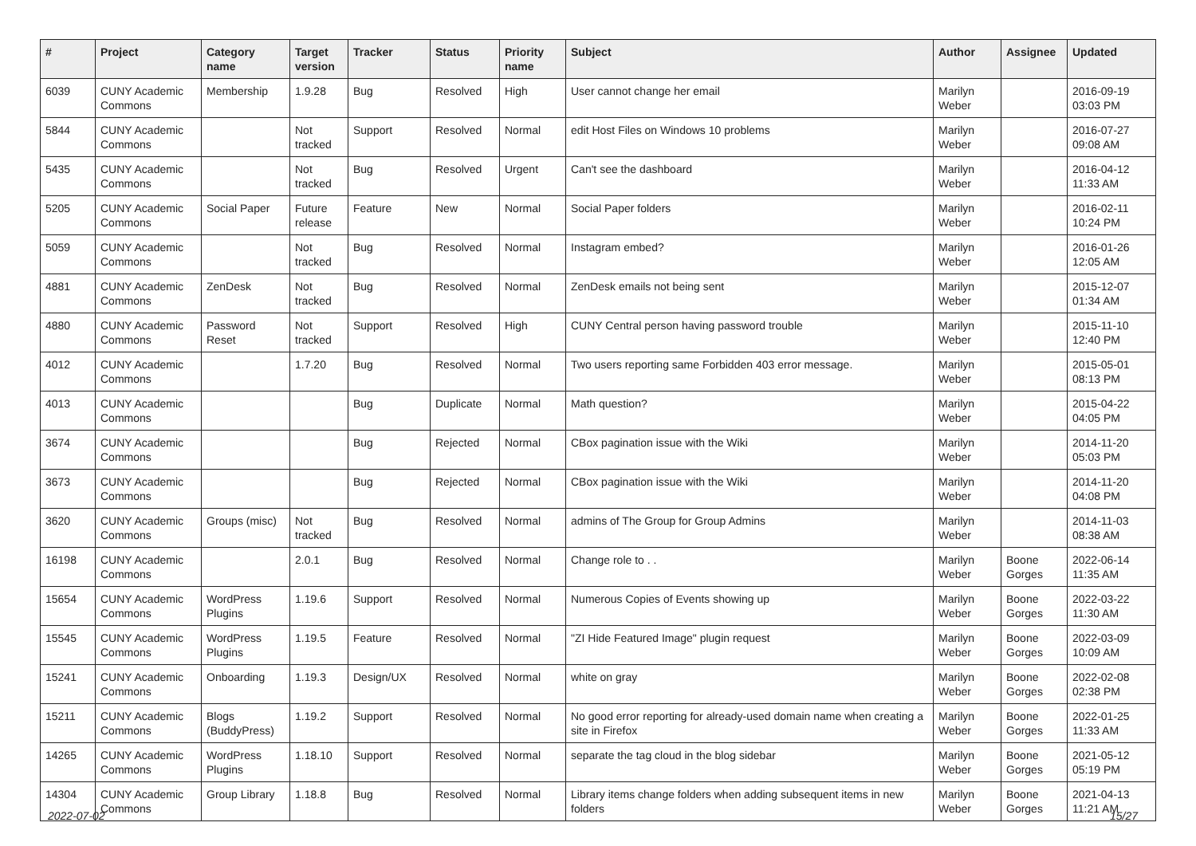| # | Project | Category name | Target version | Tracker | Status | Priority name | Subject | Author | Assignee | Updated |
| --- | --- | --- | --- | --- | --- | --- | --- | --- | --- | --- |
| 6039 | CUNY Academic Commons | Membership | 1.9.28 | Bug | Resolved | High | User cannot change her email | Marilyn Weber | | 2016-09-19 03:03 PM |
| 5844 | CUNY Academic Commons | | Not tracked | Support | Resolved | Normal | edit Host Files on Windows 10 problems | Marilyn Weber | | 2016-07-27 09:08 AM |
| 5435 | CUNY Academic Commons | | Not tracked | Bug | Resolved | Urgent | Can't see the dashboard | Marilyn Weber | | 2016-04-12 11:33 AM |
| 5205 | CUNY Academic Commons | Social Paper | Future release | Feature | New | Normal | Social Paper folders | Marilyn Weber | | 2016-02-11 10:24 PM |
| 5059 | CUNY Academic Commons | | Not tracked | Bug | Resolved | Normal | Instagram embed? | Marilyn Weber | | 2016-01-26 12:05 AM |
| 4881 | CUNY Academic Commons | ZenDesk | Not tracked | Bug | Resolved | Normal | ZenDesk emails not being sent | Marilyn Weber | | 2015-12-07 01:34 AM |
| 4880 | CUNY Academic Commons | Password Reset | Not tracked | Support | Resolved | High | CUNY Central person having password trouble | Marilyn Weber | | 2015-11-10 12:40 PM |
| 4012 | CUNY Academic Commons | | 1.7.20 | Bug | Resolved | Normal | Two users reporting same Forbidden 403 error message. | Marilyn Weber | | 2015-05-01 08:13 PM |
| 4013 | CUNY Academic Commons | | | Bug | Duplicate | Normal | Math question? | Marilyn Weber | | 2015-04-22 04:05 PM |
| 3674 | CUNY Academic Commons | | | Bug | Rejected | Normal | CBox pagination issue with the Wiki | Marilyn Weber | | 2014-11-20 05:03 PM |
| 3673 | CUNY Academic Commons | | | Bug | Rejected | Normal | CBox pagination issue with the Wiki | Marilyn Weber | | 2014-11-20 04:08 PM |
| 3620 | CUNY Academic Commons | Groups (misc) | Not tracked | Bug | Resolved | Normal | admins of The Group for Group Admins | Marilyn Weber | | 2014-11-03 08:38 AM |
| 16198 | CUNY Academic Commons | | 2.0.1 | Bug | Resolved | Normal | Change role to . . | Marilyn Weber | Boone Gorges | 2022-06-14 11:35 AM |
| 15654 | CUNY Academic Commons | WordPress Plugins | 1.19.6 | Support | Resolved | Normal | Numerous Copies of Events showing up | Marilyn Weber | Boone Gorges | 2022-03-22 11:30 AM |
| 15545 | CUNY Academic Commons | WordPress Plugins | 1.19.5 | Feature | Resolved | Normal | "ZI Hide Featured Image" plugin request | Marilyn Weber | Boone Gorges | 2022-03-09 10:09 AM |
| 15241 | CUNY Academic Commons | Onboarding | 1.19.3 | Design/UX | Resolved | Normal | white on gray | Marilyn Weber | Boone Gorges | 2022-02-08 02:38 PM |
| 15211 | CUNY Academic Commons | Blogs (BuddyPress) | 1.19.2 | Support | Resolved | Normal | No good error reporting for already-used domain name when creating a site in Firefox | Marilyn Weber | Boone Gorges | 2022-01-25 11:33 AM |
| 14265 | CUNY Academic Commons | WordPress Plugins | 1.18.10 | Support | Resolved | Normal | separate the tag cloud in the blog sidebar | Marilyn Weber | Boone Gorges | 2021-05-12 05:19 PM |
| 14304 | CUNY Academic Commons | Group Library | 1.18.8 | Bug | Resolved | Normal | Library items change folders when adding subsequent items in new folders | Marilyn Weber | Boone Gorges | 2021-04-13 11:21 AM |
2022-07-02 15/27